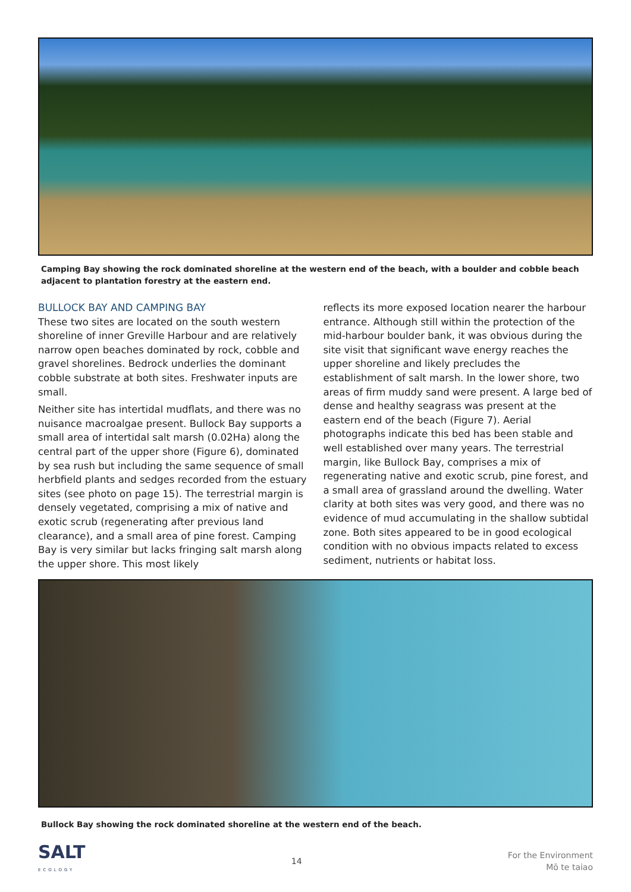Camping Bay showing the rock dominated shoreline at the western end of the beach, with a boulder and cobble beach adjacent to plantation forestry at the eastern end.
BULLOCK BAY AND CAMPING BAY
These two sites are located on the south western shoreline of inner Greville Harbour and are relatively narrow open beaches dominated by rock, cobble and gravel shorelines. Bedrock underlies the dominant cobble substrate at both sites. Freshwater inputs are small.
Neither site has intertidal mudflats, and there was no nuisance macroalgae present. Bullock Bay supports a small area of intertidal salt marsh (0.02Ha) along the central part of the upper shore (Figure 6), dominated by sea rush but including the same sequence of small herbfield plants and sedges recorded from the estuary sites (see photo on page 15). The terrestrial margin is densely vegetated, comprising a mix of native and exotic scrub (regenerating after previous land clearance), and a small area of pine forest. Camping Bay is very similar but lacks fringing salt marsh along the upper shore. This most likely
reflects its more exposed location nearer the harbour entrance. Although still within the protection of the mid-harbour boulder bank, it was obvious during the site visit that significant wave energy reaches the upper shoreline and likely precludes the establishment of salt marsh. In the lower shore, two areas of firm muddy sand were present. A large bed of dense and healthy seagrass was present at the eastern end of the beach (Figure 7). Aerial photographs indicate this bed has been stable and well established over many years. The terrestrial margin, like Bullock Bay, comprises a mix of regenerating native and exotic scrub, pine forest, and a small area of grassland around the dwelling. Water clarity at both sites was very good, and there was no evidence of mud accumulating in the shallow subtidal zone. Both sites appeared to be in good ecological condition with no obvious impacts related to excess sediment, nutrients or habitat loss.
Bullock Bay showing the rock dominated shoreline at the western end of the beach.
SALT
ECOLOGY
14
For the Environment
Mō te taiao